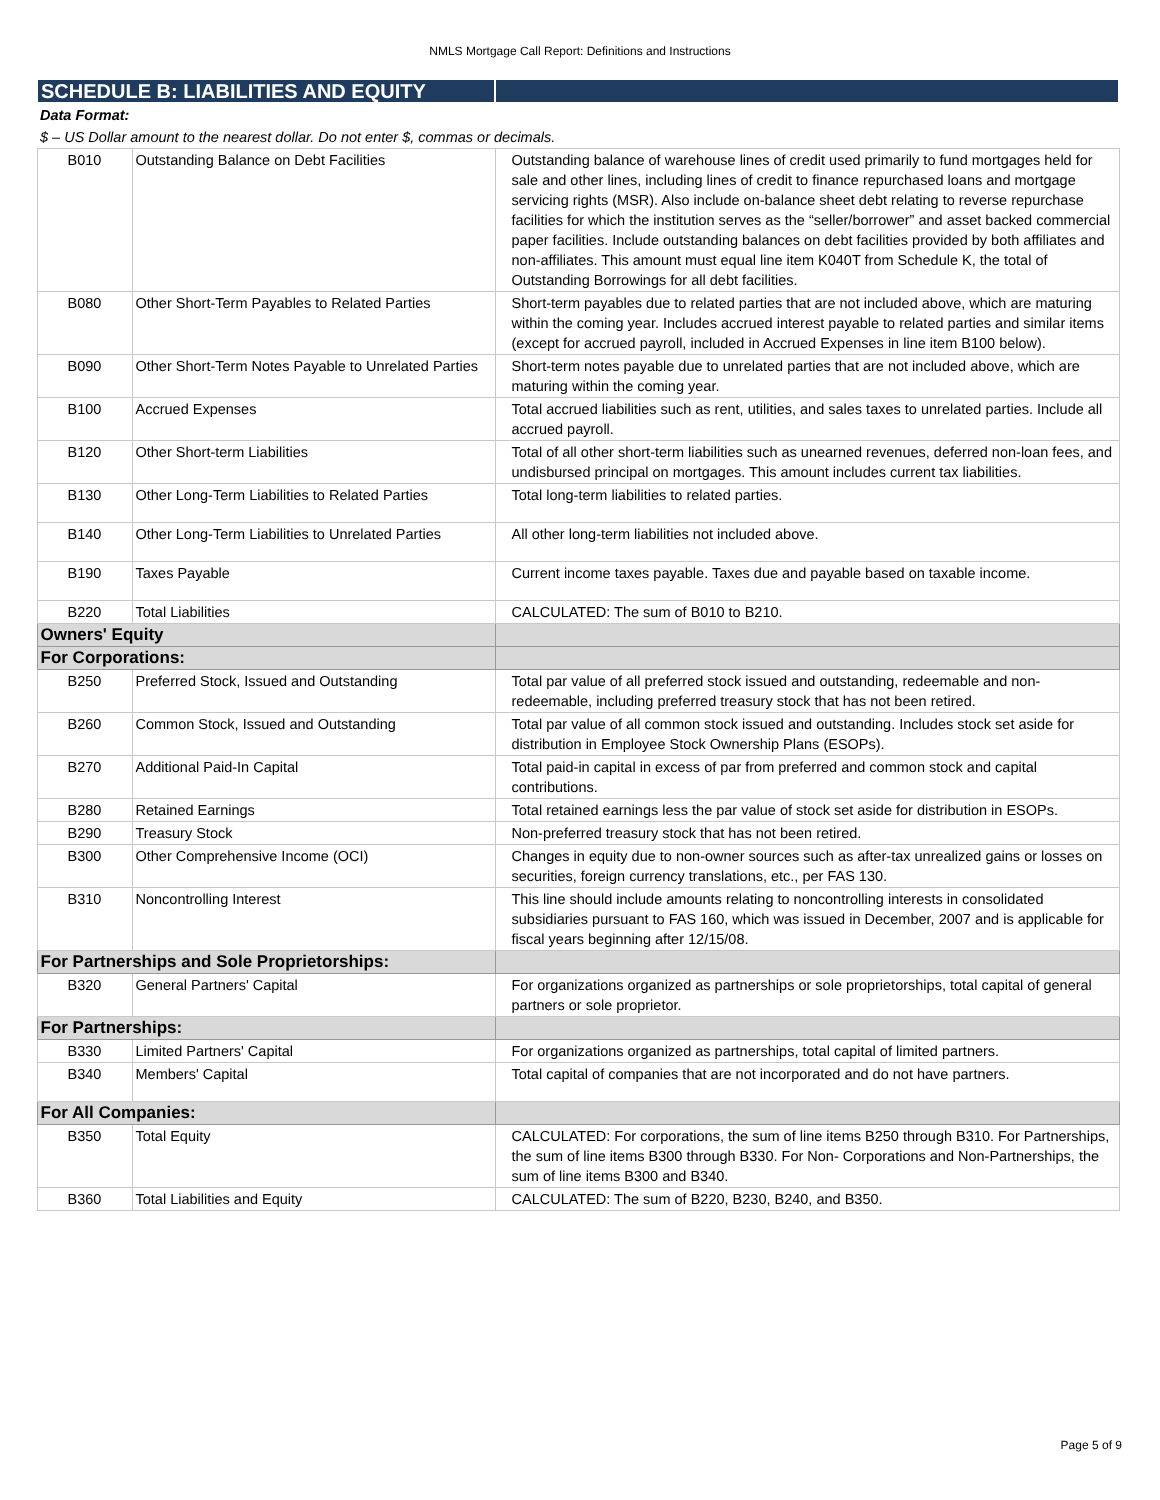NMLS Mortgage Call Report: Definitions and Instructions
| SCHEDULE B: LIABILITIES AND EQUITY | | |
| Data Format: | | |
| $ – US Dollar amount to the nearest dollar. Do not enter $, commas or decimals. | | |
| B010 | Outstanding Balance on Debt Facilities | Outstanding balance of warehouse lines of credit used primarily to fund mortgages held for sale and other lines, including lines of credit to finance repurchased loans and mortgage servicing rights (MSR). Also include on-balance sheet debt relating to reverse repurchase facilities for which the institution serves as the “seller/borrower” and asset backed commercial paper facilities. Include outstanding balances on debt facilities provided by both affiliates and non-affiliates. This amount must equal line item K040T from Schedule K, the total of Outstanding Borrowings for all debt facilities. |
| B080 | Other Short-Term Payables to Related Parties | Short-term payables due to related parties that are not included above, which are maturing within the coming year. Includes accrued interest payable to related parties and similar items (except for accrued payroll, included in Accrued Expenses in line item B100 below). |
| B090 | Other Short-Term Notes Payable to Unrelated Parties | Short-term notes payable due to unrelated parties that are not included above, which are maturing within the coming year. |
| B100 | Accrued Expenses | Total accrued liabilities such as rent, utilities, and sales taxes to unrelated parties. Include all accrued payroll. |
| B120 | Other Short-term Liabilities | Total of all other short-term liabilities such as unearned revenues, deferred non-loan fees, and undisbursed principal on mortgages. This amount includes current tax liabilities. |
| B130 | Other Long-Term Liabilities to Related Parties | Total long-term liabilities to related parties. |
| B140 | Other Long-Term Liabilities to Unrelated Parties | All other long-term liabilities not included above. |
| B190 | Taxes Payable | Current income taxes payable. Taxes due and payable based on taxable income. |
| B220 | Total Liabilities | CALCULATED: The sum of B010 to B210. |
| Owners' Equity | | |
| For Corporations: | | |
| B250 | Preferred Stock, Issued and Outstanding | Total par value of all preferred stock issued and outstanding, redeemable and non-redeemable, including preferred treasury stock that has not been retired. |
| B260 | Common Stock, Issued and Outstanding | Total par value of all common stock issued and outstanding. Includes stock set aside for distribution in Employee Stock Ownership Plans (ESOPs). |
| B270 | Additional Paid-In Capital | Total paid-in capital in excess of par from preferred and common stock and capital contributions. |
| B280 | Retained Earnings | Total retained earnings less the par value of stock set aside for distribution in ESOPs. |
| B290 | Treasury Stock | Non-preferred treasury stock that has not been retired. |
| B300 | Other Comprehensive Income (OCI) | Changes in equity due to non-owner sources such as after-tax unrealized gains or losses on securities, foreign currency translations, etc., per FAS 130. |
| B310 | Noncontrolling Interest | This line should include amounts relating to noncontrolling interests in consolidated subsidiaries pursuant to FAS 160, which was issued in December, 2007 and is applicable for fiscal years beginning after 12/15/08. |
| For Partnerships and Sole Proprietorships: | | |
| B320 | General Partners' Capital | For organizations organized as partnerships or sole proprietorships, total capital of general partners or sole proprietor. |
| For Partnerships: | | |
| B330 | Limited Partners' Capital | For organizations organized as partnerships, total capital of limited partners. |
| B340 | Members' Capital | Total capital of companies that are not incorporated and do not have partners. |
| For All Companies: | | |
| B350 | Total Equity | CALCULATED: For corporations, the sum of line items B250 through B310. For Partnerships, the sum of line items B300 through B330. For Non- Corporations and Non-Partnerships, the sum of line items B300 and B340. |
| B360 | Total Liabilities and Equity | CALCULATED: The sum of B220, B230, B240, and B350. |
Page 5 of 9